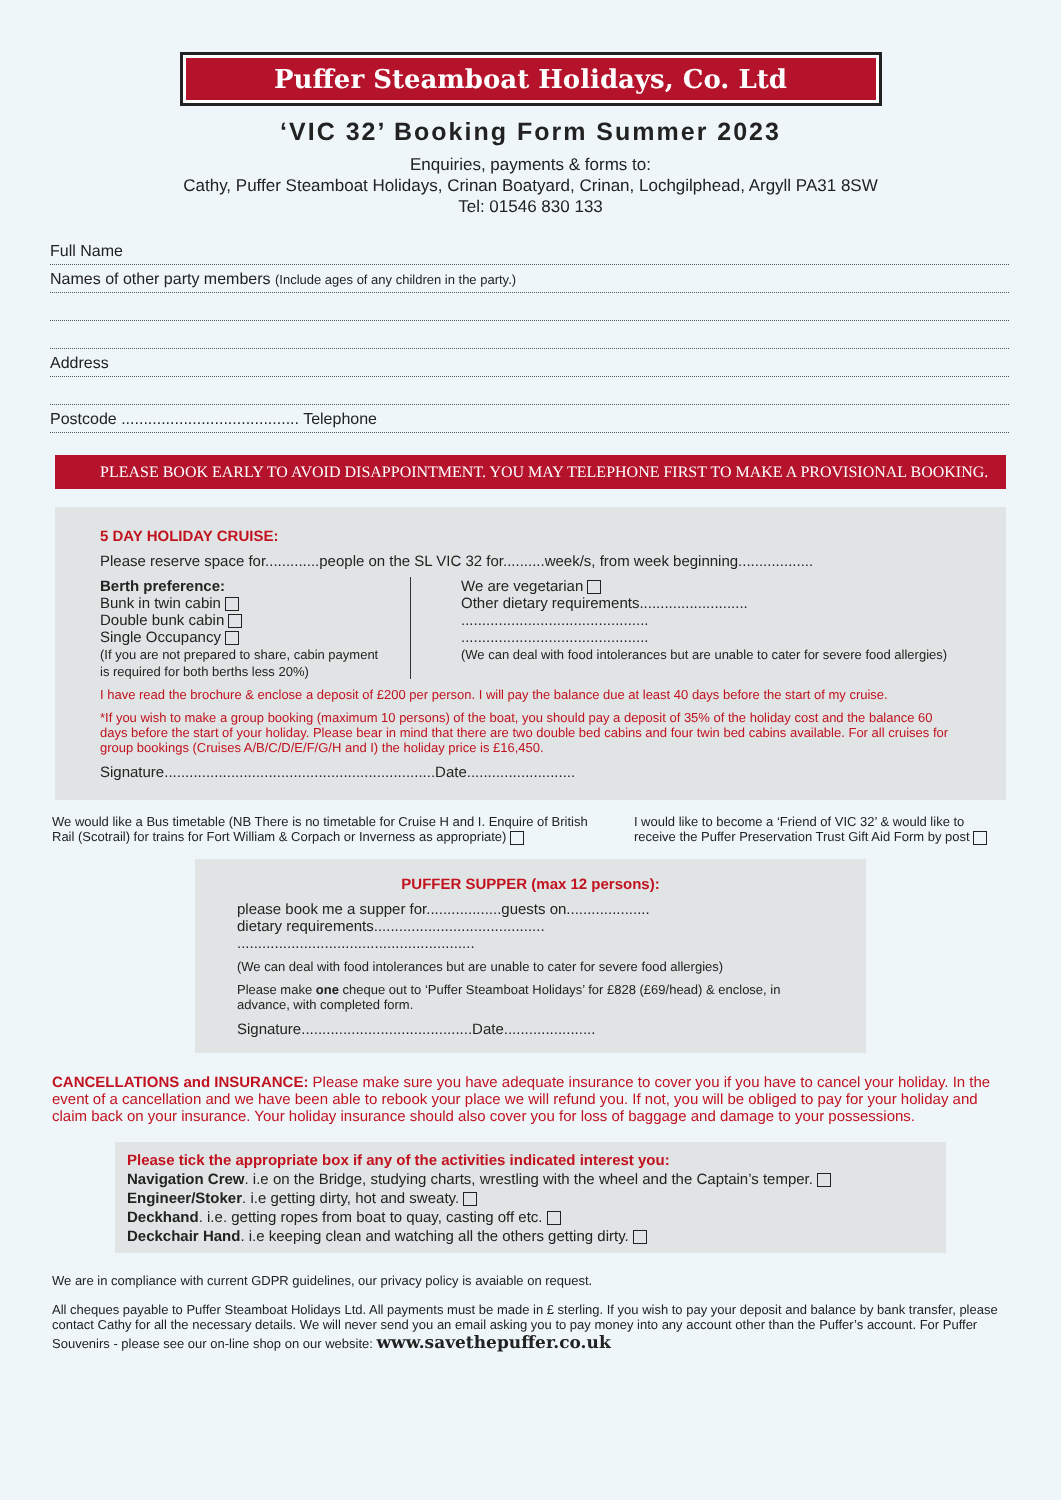Puffer Steamboat Holidays, Co. Ltd
‘VIC 32’ Booking Form Summer 2023
Enquiries, payments & forms to:
Cathy, Puffer Steamboat Holidays, Crinan Boatyard, Crinan, Lochgilphead, Argyll PA31 8SW
Tel: 01546 830 133
Full Name
Names of other party members (Include ages of any children in the party.)
Address
Postcode ........................................ Telephone
PLEASE BOOK EARLY TO AVOID DISAPPOINTMENT. YOU MAY TELEPHONE FIRST TO MAKE A PROVISIONAL BOOKING.
5 DAY HOLIDAY CRUISE:
Please reserve space for.............people on the SL VIC 32 for..........week/s, from week beginning..................
Berth preference:
Bunk in twin cabin
Double bunk cabin
Single Occupancy
(If you are not prepared to share, cabin payment is required for both berths less 20%)
We are vegetarian
Other dietary requirements..........................
.............................................
.............................................
(We can deal with food intolerances but are unable to cater for severe food allergies)
I have read the brochure & enclose a deposit of £200 per person. I will pay the balance due at least 40 days before the start of my cruise.
*If you wish to make a group booking (maximum 10 persons) of the boat, you should pay a deposit of 35% of the holiday cost and the balance 60 days before the start of your holiday. Please bear in mind that there are two double bed cabins and four twin bed cabins available. For all cruises for group bookings (Cruises A/B/C/D/E/F/G/H and I) the holiday price is £16,450.
Signature.................................................................Date..........................
We would like a Bus timetable (NB There is no timetable for Cruise H and I. Enquire of British Rail (Scotrail) for trains for Fort William & Corpach or Inverness as appropriate)
I would like to become a ‘Friend of VIC 32’ & would like to receive the Puffer Preservation Trust Gift Aid Form by post
PUFFER SUPPER (max 12 persons):
please book me a supper for..................guests on....................
dietary requirements.........................................
.........................................................
(We can deal with food intolerances but are unable to cater for severe food allergies)
Please make one cheque out to ‘Puffer Steamboat Holidays’ for £828 (£69/head) & enclose, in advance, with completed form.
Signature.........................................Date......................
CANCELLATIONS and INSURANCE: Please make sure you have adequate insurance to cover you if you have to cancel your holiday. In the event of a cancellation and we have been able to rebook your place we will refund you. If not, you will be obliged to pay for your holiday and claim back on your insurance. Your holiday insurance should also cover you for loss of baggage and damage to your possessions.
Please tick the appropriate box if any of the activities indicated interest you:
Navigation Crew. i.e on the Bridge, studying charts, wrestling with the wheel and the Captain’s temper.
Engineer/Stoker. i.e getting dirty, hot and sweaty.
Deckhand. i.e. getting ropes from boat to quay, casting off etc.
Deckchair Hand. i.e keeping clean and watching all the others getting dirty.
We are in compliance with current GDPR guidelines, our privacy policy is avaiable on request.
All cheques payable to Puffer Steamboat Holidays Ltd. All payments must be made in £ sterling. If you wish to pay your deposit and balance by bank transfer, please contact Cathy for all the necessary details. We will never send you an email asking you to pay money into any account other than the Puffer’s account. For Puffer Souvenirs - please see our on-line shop on our website: www.savethepuffer.co.uk